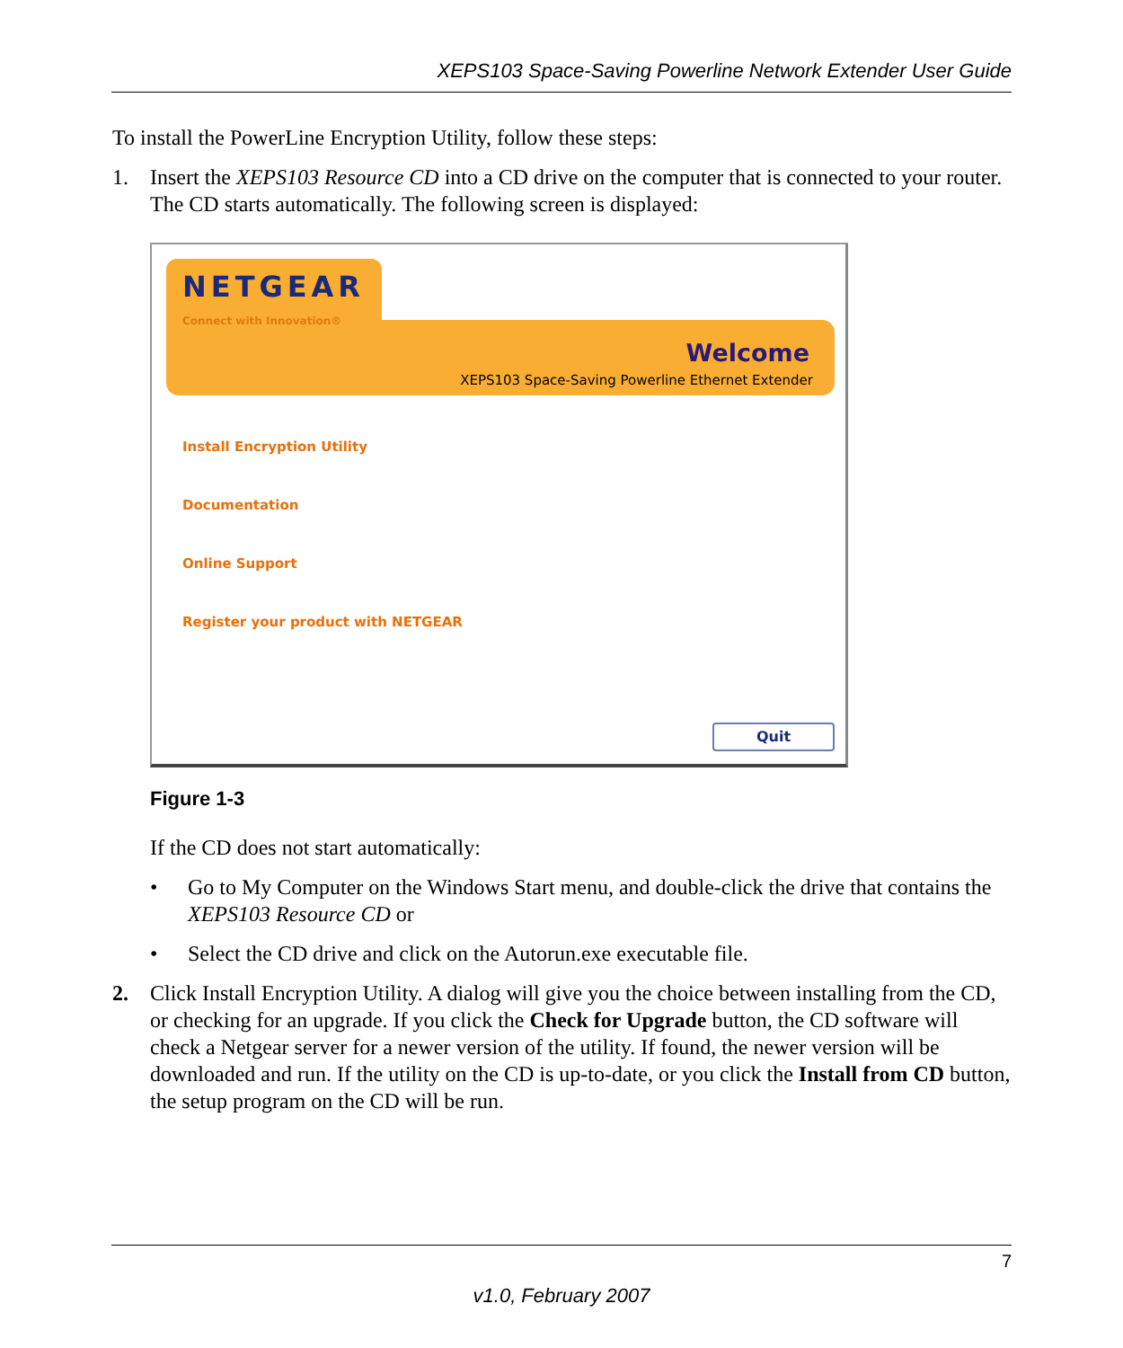XEPS103 Space-Saving Powerline Network Extender User Guide
To install the PowerLine Encryption Utility, follow these steps:
1. Insert the XEPS103 Resource CD into a CD drive on the computer that is connected to your router. The CD starts automatically. The following screen is displayed:
Welcome
XEPS103 Space-Saving Powerline Ethernet Extender
NETGEAR
Connect with Innovation®
Install Encryption Utility
Documentation
Online Support
Register your product with NETGEAR
Quit
Figure 1-3
If the CD does not start automatically:
• Go to My Computer on the Windows Start menu, and double-click the drive that contains the XEPS103 Resource CD or
• Select the CD drive and click on the Autorun.exe executable file.
2. Click Install Encryption Utility. A dialog will give you the choice between installing from the CD, or checking for an upgrade. If you click the Check for Upgrade button, the CD software will check a Netgear server for a newer version of the utility. If found, the newer version will be downloaded and run. If the utility on the CD is up-to-date, or you click the Install from CD button, the setup program on the CD will be run.
7
v1.0, February 2007